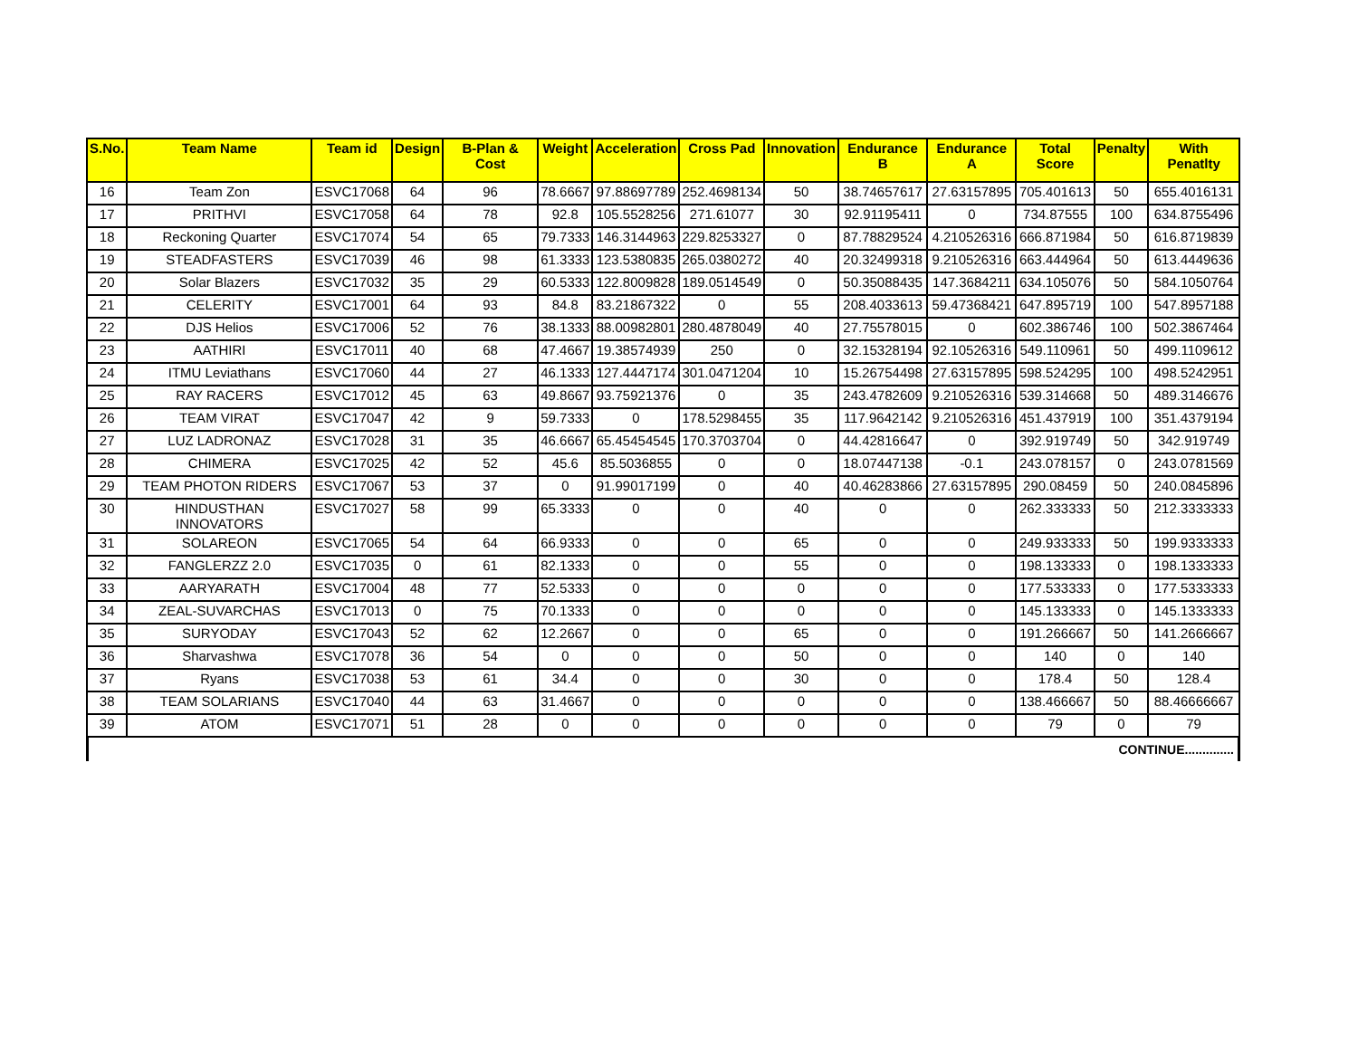| S.No. | Team Name | Team id | Design | B-Plan & Cost | Weight | Acceleration | Cross Pad | Innovation | Endurance B | Endurance A | Total Score | Penalty | With Penatlty |
| --- | --- | --- | --- | --- | --- | --- | --- | --- | --- | --- | --- | --- | --- |
| 16 | Team Zon | ESVC17068 | 64 | 96 | 78.6667 | 97.88697789 | 252.4698134 | 50 | 38.74657617 | 27.63157895 | 705.401613 | 50 | 655.4016131 |
| 17 | PRITHVI | ESVC17058 | 64 | 78 | 92.8 | 105.5528256 | 271.61077 | 30 | 92.91195411 | 0 | 734.87555 | 100 | 634.8755496 |
| 18 | Reckoning Quarter | ESVC17074 | 54 | 65 | 79.7333 | 146.3144963 | 229.8253327 | 0 | 87.78829524 | 4.210526316 | 666.871984 | 50 | 616.8719839 |
| 19 | STEADFASTERS | ESVC17039 | 46 | 98 | 61.3333 | 123.5380835 | 265.0380272 | 40 | 20.32499318 | 9.210526316 | 663.444964 | 50 | 613.4449636 |
| 20 | Solar Blazers | ESVC17032 | 35 | 29 | 60.5333 | 122.8009828 | 189.0514549 | 0 | 50.35088435 | 147.3684211 | 634.105076 | 50 | 584.1050764 |
| 21 | CELERITY | ESVC17001 | 64 | 93 | 84.8 | 83.21867322 | 0 | 55 | 208.4033613 | 59.47368421 | 647.895719 | 100 | 547.8957188 |
| 22 | DJS Helios | ESVC17006 | 52 | 76 | 38.1333 | 88.00982801 | 280.4878049 | 40 | 27.75578015 | 0 | 602.386746 | 100 | 502.3867464 |
| 23 | AATHIRI | ESVC17011 | 40 | 68 | 47.4667 | 19.38574939 | 250 | 0 | 32.15328194 | 92.10526316 | 549.110961 | 50 | 499.1109612 |
| 24 | ITMU Leviathans | ESVC17060 | 44 | 27 | 46.1333 | 127.4447174 | 301.0471204 | 10 | 15.26754498 | 27.63157895 | 598.524295 | 100 | 498.5242951 |
| 25 | RAY RACERS | ESVC17012 | 45 | 63 | 49.8667 | 93.75921376 | 0 | 35 | 243.4782609 | 9.210526316 | 539.314668 | 50 | 489.3146676 |
| 26 | TEAM VIRAT | ESVC17047 | 42 | 9 | 59.7333 | 0 | 178.5298455 | 35 | 117.9642142 | 9.210526316 | 451.437919 | 100 | 351.4379194 |
| 27 | LUZ LADRONAZ | ESVC17028 | 31 | 35 | 46.6667 | 65.45454545 | 170.3703704 | 0 | 44.42816647 | 0 | 392.919749 | 50 | 342.919749 |
| 28 | CHIMERA | ESVC17025 | 42 | 52 | 45.6 | 85.5036855 | 0 | 0 | 18.07447138 | -0.1 | 243.078157 | 0 | 243.0781569 |
| 29 | TEAM PHOTON RIDERS | ESVC17067 | 53 | 37 | 0 | 91.99017199 | 0 | 40 | 40.46283866 | 27.63157895 | 290.08459 | 50 | 240.0845896 |
| 30 | HINDUSTHAN INNOVATORS | ESVC17027 | 58 | 99 | 65.3333 | 0 | 0 | 40 | 0 | 0 | 262.333333 | 50 | 212.3333333 |
| 31 | SOLAREON | ESVC17065 | 54 | 64 | 66.9333 | 0 | 0 | 65 | 0 | 0 | 249.933333 | 50 | 199.9333333 |
| 32 | FANGLERZZ 2.0 | ESVC17035 | 0 | 61 | 82.1333 | 0 | 0 | 55 | 0 | 0 | 198.133333 | 0 | 198.1333333 |
| 33 | AARYARATH | ESVC17004 | 48 | 77 | 52.5333 | 0 | 0 | 0 | 0 | 0 | 177.533333 | 0 | 177.5333333 |
| 34 | ZEAL-SUVARCHAS | ESVC17013 | 0 | 75 | 70.1333 | 0 | 0 | 0 | 0 | 0 | 145.133333 | 0 | 145.1333333 |
| 35 | SURYODAY | ESVC17043 | 52 | 62 | 12.2667 | 0 | 0 | 65 | 0 | 0 | 191.266667 | 50 | 141.2666667 |
| 36 | Sharvashwa | ESVC17078 | 36 | 54 | 0 | 0 | 0 | 50 | 0 | 0 | 140 | 0 | 140 |
| 37 | Ryans | ESVC17038 | 53 | 61 | 34.4 | 0 | 0 | 30 | 0 | 0 | 178.4 | 50 | 128.4 |
| 38 | TEAM SOLARIANS | ESVC17040 | 44 | 63 | 31.4667 | 0 | 0 | 0 | 0 | 0 | 138.466667 | 50 | 88.46666667 |
| 39 | ATOM | ESVC17071 | 51 | 28 | 0 | 0 | 0 | 0 | 0 | 0 | 79 | 0 | 79 |
CONTINUE..............